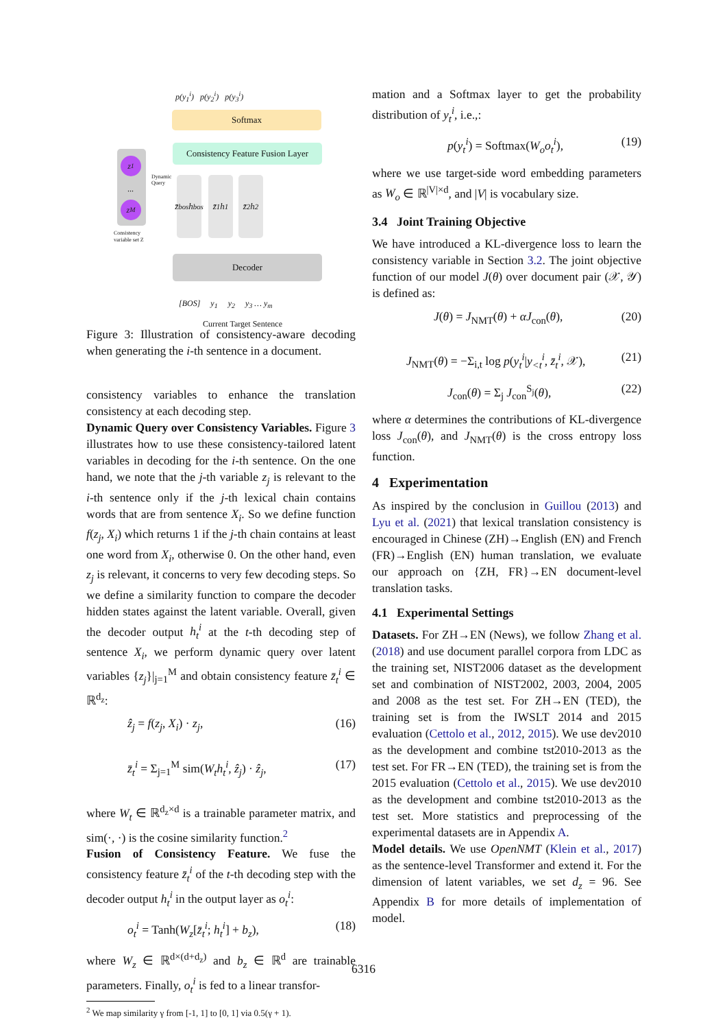p(y<sub>1</sub><sup>i</sup>) p(y<sub>2</sub><sup>i</sup>) p(y<sub>3</sub><sup>i</sup>)
Softmax
Consistency Feature Fusion Layer
z<sub>1</sub>
...
z<sub>M</sub>
Consistency
variable set Z
Dynamic
Query
z̄<sub>bos</sub> h<sub>bos</sub>
z̄<sub>1</sub> h<sub>1</sub>
z̄<sub>2</sub> h<sub>2</sub>
Decoder
[BOS] y<sub>1</sub> y<sub>2</sub> y<sub>3</sub> … y<sub>m</sub>
Current Target Sentence
Figure 3: Illustration of consistency-aware decoding when generating the i-th sentence in a document.
consistency variables to enhance the translation consistency at each decoding step.
Dynamic Query over Consistency Variables. Figure 3 illustrates how to use these consistency-tailored latent variables in decoding for the i-th sentence. On the one hand, we note that the j-th variable z<sub>j</sub> is relevant to the i-th sentence only if the j-th lexical chain contains words that are from sentence X<sub>i</sub>. So we define function f(z<sub>j</sub>, X<sub>i</sub>) which returns 1 if the j-th chain contains at least one word from X<sub>i</sub>, otherwise 0. On the other hand, even z<sub>j</sub> is relevant, it concerns to very few decoding steps. So we define a similarity function to compare the decoder hidden states against the latent variable. Overall, given the decoder output h<sub>t</sub><sup>i</sup> at the t-th decoding step of sentence X<sub>i</sub>, we perform dynamic query over latent variables {z<sub>j</sub>}|<sub>j=1</sub><sup>M</sup> and obtain consistency feature z̄<sub>t</sub><sup>i</sup> ∈ ℝ<sup>d<sub>z</sub></sup>:
ẑ<sub>j</sub> = f(z<sub>j</sub>, X<sub>i</sub>) · z<sub>j</sub>, (16)
z̄<sub>t</sub><sup>i</sup> = Σ<sub>j=1</sub><sup>M</sup> sim(W<sub>t</sub>h<sub>t</sub><sup>i</sup>, ẑ<sub>j</sub>) · ẑ<sub>j</sub>, (17)
where W<sub>t</sub> ∈ ℝ<sup>d<sub>z</sub>×d</sup> is a trainable parameter matrix, and sim(·, ·) is the cosine similarity function.<sup>2</sup>
Fusion of Consistency Feature. We fuse the consistency feature z̄<sub>t</sub><sup>i</sup> of the t-th decoding step with the decoder output h<sub>t</sub><sup>i</sup> in the output layer as o<sub>t</sub><sup>i</sup>:
o<sub>t</sub><sup>i</sup> = Tanh(W<sub>z</sub>[z̄<sub>t</sub><sup>i</sup>; h<sub>t</sub><sup>i</sup>] + b<sub>z</sub>), (18)
where W<sub>z</sub> ∈ ℝ<sup>d×(d+d<sub>z</sub>)</sup> and b<sub>z</sub> ∈ ℝ<sup>d</sup> are trainable parameters. Finally, o<sub>t</sub><sup>i</sup> is fed to a linear transfor-
<sup>2</sup> We map similarity γ from [-1, 1] to [0, 1] via 0.5(γ + 1).
mation and a Softmax layer to get the probability distribution of y<sub>t</sub><sup>i</sup>, i.e.,:
p(y<sub>t</sub><sup>i</sup>) = Softmax(W<sub>o</sub>o<sub>t</sub><sup>i</sup>), (19)
where we use target-side word embedding parameters as W<sub>o</sub> ∈ ℝ<sup>|V|×d</sup>, and |V| is vocabulary size.
3.4 Joint Training Objective
We have introduced a KL-divergence loss to learn the consistency variable in Section 3.2. The joint objective function of our model J(θ) over document pair (𝒳, 𝒴) is defined as:
J(θ) = J<sub>NMT</sub>(θ) + αJ<sub>con</sub>(θ), (20)
J<sub>NMT</sub>(θ) = −Σ<sub>i,t</sub> log p(y<sub>t</sub><sup>i</sup>|y<sub><t</sub><sup>i</sup>, z̄<sub>t</sub><sup>i</sup>, 𝒳), (21)
J<sub>con</sub>(θ) = Σ<sub>j</sub> J<sub>con</sub><sup>S<sub>j</sub></sup>(θ), (22)
where α determines the contributions of KL-divergence loss J<sub>con</sub>(θ), and J<sub>NMT</sub>(θ) is the cross entropy loss function.
4 Experimentation
As inspired by the conclusion in Guillou (2013) and Lyu et al. (2021) that lexical translation consistency is encouraged in Chinese (ZH)→English (EN) and French (FR)→English (EN) human translation, we evaluate our approach on {ZH, FR}→EN document-level translation tasks.
4.1 Experimental Settings
Datasets. For ZH→EN (News), we follow Zhang et al. (2018) and use document parallel corpora from LDC as the training set, NIST2006 dataset as the development set and combination of NIST2002, 2003, 2004, 2005 and 2008 as the test set. For ZH→EN (TED), the training set is from the IWSLT 2014 and 2015 evaluation (Cettolo et al., 2012, 2015). We use dev2010 as the development and combine tst2010-2013 as the test set. For FR→EN (TED), the training set is from the 2015 evaluation (Cettolo et al., 2015). We use dev2010 as the development and combine tst2010-2013 as the test set. More statistics and preprocessing of the experimental datasets are in Appendix A.
Model details. We use OpenNMT (Klein et al., 2017) as the sentence-level Transformer and extend it. For the dimension of latent variables, we set d<sub>z</sub> = 96. See Appendix B for more details of implementation of model.
6316